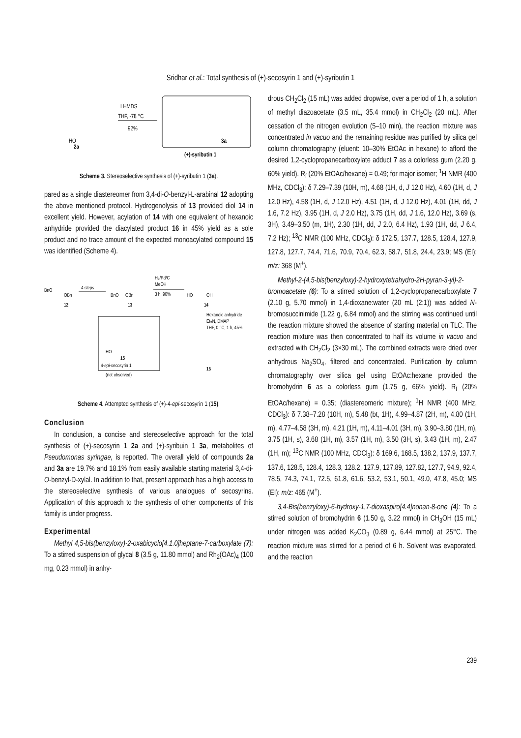Sridhar et al.: Total synthesis of (+)-secosyrin 1 and (+)-syributin 1
HO
2a
LHMDS
THF, -78 °C
92%
3a
(+)-syributin 1
Scheme 3. Stereoselective synthesis of (+)-syributin 1 (3a).
pared as a single diastereomer from 3,4-di-O-benzyl-L-arabinal 12 adopting the above mentioned protocol. Hydrogenolysis of 13 provided diol 14 in excellent yield. However, acylation of 14 with one equivalent of hexanoic anhydride provided the diacylated product 16 in 45% yield as a sole product and no trace amount of the expected monoacylated compound 15 was identified (Scheme 4).
BnO
OBn
12
4 steps
BnO
OBn
13
H₂/Pd/C
MeOH
3 h, 90%
HO
OH
14
Hexanoic anhydride
Et₃N, DMAP
THF, 0 °C, 1 h, 45%
HO
15
4-epi-secosyrin 1
(not observed)
16
Scheme 4. Attempted synthesis of (+)-4-epi-secosyrin 1 (15).
Conclusion
In conclusion, a concise and stereoselective approach for the total synthesis of (+)-secosyrin 1 2a and (+)-syribuin 1 3a, metabolites of Pseudomonas syringae, is reported. The overall yield of compounds 2a and 3a are 19.7% and 18.1% from easily available starting material 3,4-di-O-benzyl-D-xylal. In addition to that, present approach has a high access to the stereoselective synthesis of various analogues of secosyrins. Application of this approach to the synthesis of other components of this family is under progress.
Experimental
Methyl 4,5-bis(benzyloxy)-2-oxabicyclo[4.1.0]heptane-7-carboxylate (7): To a stirred suspension of glycal 8 (3.5 g, 11.80 mmol) and Rh<sub>2</sub>(OAc)<sub>4</sub> (100 mg, 0.23 mmol) in anhy-
drous CH<sub>2</sub>Cl<sub>2</sub> (15 mL) was added dropwise, over a period of 1 h, a solution of methyl diazoacetate (3.5 mL, 35.4 mmol) in CH<sub>2</sub>Cl<sub>2</sub> (20 mL). After cessation of the nitrogen evolution (5–10 min), the reaction mixture was concentrated in vacuo and the remaining residue was purified by silica gel column chromatography (eluent: 10–30% EtOAc in hexane) to afford the desired 1,2-cyclopropanecarboxylate adduct 7 as a colorless gum (2.20 g, 60% yield). R<sub>f</sub> (20% EtOAc/hexane) = 0.49; for major isomer; <sup>1</sup>H NMR (400 MHz, CDCl<sub>3</sub>): δ 7.29–7.39 (10H, m), 4.68 (1H, d, J 12.0 Hz), 4.60 (1H, d, J 12.0 Hz), 4.58 (1H, d, J 12.0 Hz), 4.51 (1H, d, J 12.0 Hz), 4.01 (1H, dd, J 1.6, 7.2 Hz), 3.95 (1H, d, J 2.0 Hz), 3.75 (1H, dd, J 1.6, 12.0 Hz), 3.69 (s, 3H), 3.49–3.50 (m, 1H), 2.30 (1H, dd, J 2.0, 6.4 Hz), 1.93 (1H, dd, J 6.4, 7.2 Hz); <sup>13</sup>C NMR (100 MHz, CDCl<sub>3</sub>): δ 172.5, 137.7, 128.5, 128.4, 127.9, 127.8, 127.7, 74.4, 71.6, 70.9, 70.4, 62.3, 58.7, 51.8, 24.4, 23.9; MS (EI): m/z: 368 (M<sup>+</sup>).
Methyl-2-(4,5-bis(benzyloxy)-2-hydroxytetrahydro-2H-pyran-3-yl)-2-bromoacetate (6): To a stirred solution of 1,2-cyclopropanecarboxylate 7 (2.10 g, 5.70 mmol) in 1,4-dioxane:water (20 mL (2:1)) was added N-bromosuccinimide (1.22 g, 6.84 mmol) and the stirring was continued until the reaction mixture showed the absence of starting material on TLC. The reaction mixture was then concentrated to half its volume in vacuo and extracted with CH<sub>2</sub>Cl<sub>2</sub> (3×30 mL). The combined extracts were dried over anhydrous Na<sub>2</sub>SO<sub>4</sub>, filtered and concentrated. Purification by column chromatography over silica gel using EtOAc:hexane provided the bromohydrin 6 as a colorless gum (1.75 g, 66% yield). R<sub>f</sub> (20% EtOAc/hexane) = 0.35; (diastereomeric mixture); <sup>1</sup>H NMR (400 MHz, CDCl<sub>3</sub>): δ 7.38–7.28 (10H, m), 5.48 (bt, 1H), 4.99–4.87 (2H, m), 4.80 (1H, m), 4.77–4.58 (3H, m), 4.21 (1H, m), 4.11–4.01 (3H, m), 3.90–3.80 (1H, m), 3.75 (1H, s), 3.68 (1H, m), 3.57 (1H, m), 3.50 (3H, s), 3.43 (1H, m), 2.47 (1H, m); <sup>13</sup>C NMR (100 MHz, CDCl<sub>3</sub>): δ 169.6, 168.5, 138.2, 137.9, 137.7, 137.6, 128.5, 128.4, 128.3, 128.2, 127.9, 127.89, 127.82, 127.7, 94.9, 92.4, 78.5, 74.3, 74.1, 72.5, 61.8, 61.6, 53.2, 53.1, 50.1, 49.0, 47.8, 45.0; MS (EI): m/z: 465 (M<sup>+</sup>).
3,4-Bis(benzyloxy)-6-hydroxy-1,7-dioxaspiro[4.4]nonan-8-one (4): To a stirred solution of bromohydrin 6 (1.50 g, 3.22 mmol) in CH<sub>3</sub>OH (15 mL) under nitrogen was added K<sub>2</sub>CO<sub>3</sub> (0.89 g, 6.44 mmol) at 25°C. The reaction mixture was stirred for a period of 6 h. Solvent was evaporated, and the reaction
239